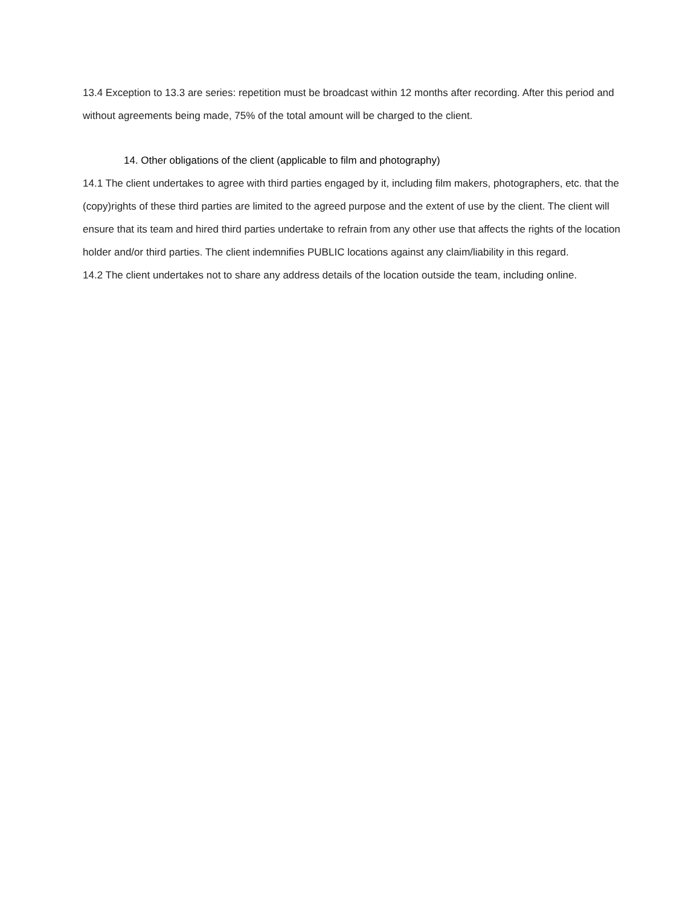13.4 Exception to 13.3 are series: repetition must be broadcast within 12 months after recording. After this period and without agreements being made, 75% of the total amount will be charged to the client.
14. Other obligations of the client (applicable to film and photography)
14.1 The client undertakes to agree with third parties engaged by it, including film makers, photographers, etc. that the (copy)rights of these third parties are limited to the agreed purpose and the extent of use by the client. The client will ensure that its team and hired third parties undertake to refrain from any other use that affects the rights of the location holder and/or third parties. The client indemnifies PUBLIC locations against any claim/liability in this regard.
14.2 The client undertakes not to share any address details of the location outside the team, including online.